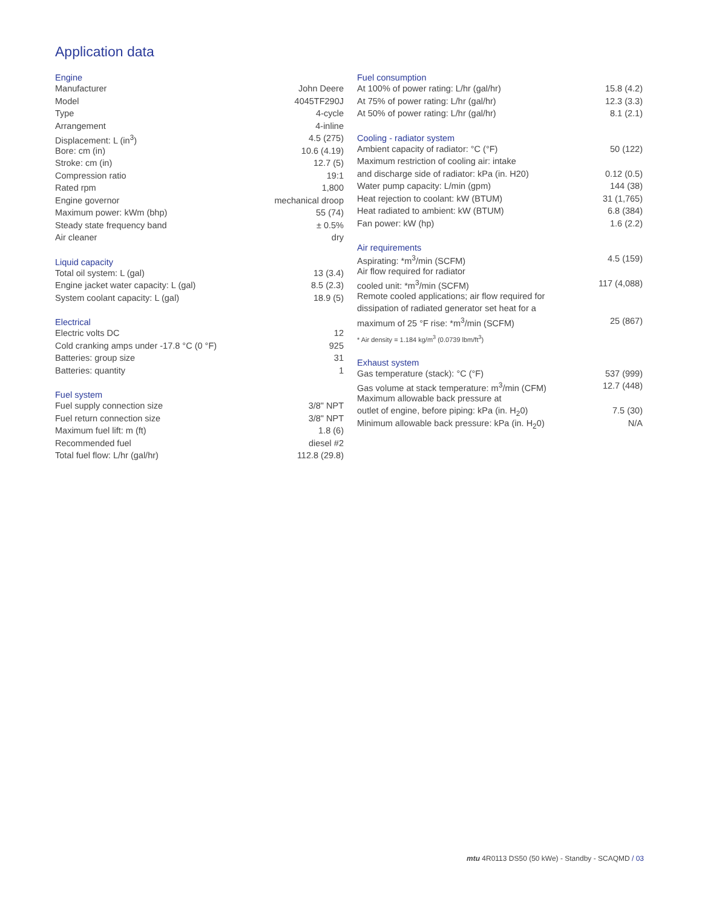Application data
Engine
| Manufacturer | John Deere |
| Model | 4045TF290J |
| Type | 4-cycle |
| Arrangement | 4-inline |
| Displacement: L (in<sup>3</sup>) | 4.5 (275) |
| Bore: cm (in) | 10.6 (4.19) |
| Stroke: cm (in) | 12.7 (5) |
| Compression ratio | 19:1 |
| Rated rpm | 1,800 |
| Engine governor | mechanical droop |
| Maximum power: kWm (bhp) | 55 (74) |
| Steady state frequency band | ± 0.5% |
| Air cleaner | dry |
Liquid capacity
| Total oil system: L (gal) | 13 (3.4) |
| Engine jacket water capacity: L (gal) | 8.5 (2.3) |
| System coolant capacity: L (gal) | 18.9 (5) |
Electrical
| Electric volts DC | 12 |
| Cold cranking amps under -17.8 °C (0 °F) | 925 |
| Batteries: group size | 31 |
| Batteries: quantity | 1 |
Fuel system
| Fuel supply connection size | 3/8" NPT |
| Fuel return connection size | 3/8" NPT |
| Maximum fuel lift: m (ft) | 1.8 (6) |
| Recommended fuel | diesel #2 |
| Total fuel flow: L/hr (gal/hr) | 112.8 (29.8) |
Fuel consumption
| At 100% of power rating: L/hr (gal/hr) | 15.8 (4.2) |
| At 75% of power rating: L/hr (gal/hr) | 12.3 (3.3) |
| At 50% of power rating: L/hr (gal/hr) | 8.1 (2.1) |
Cooling - radiator system
| Ambient capacity of radiator: °C (°F) | 50 (122) |
| Maximum restriction of cooling air: intake | |
| and discharge side of radiator: kPa (in. H20) | 0.12 (0.5) |
| Water pump capacity: L/min (gpm) | 144 (38) |
| Heat rejection to coolant: kW (BTUM) | 31 (1,765) |
| Heat radiated to ambient: kW (BTUM) | 6.8 (384) |
| Fan power: kW (hp) | 1.6 (2.2) |
Air requirements
| Aspirating: *m<sup>3</sup>/min (SCFM) | 4.5 (159) |
| Air flow required for radiator | |
| cooled unit: *m<sup>3</sup>/min (SCFM) | 117 (4,088) |
| Remote cooled applications; air flow required for | |
| dissipation of radiated generator set heat for a | |
| maximum of 25 °F rise: *m<sup>3</sup>/min (SCFM) | 25 (867) |
* Air density = 1.184 kg/m<sup>3</sup> (0.0739 lbm/ft<sup>3</sup>)
Exhaust system
| Gas temperature (stack): °C (°F) | 537 (999) |
| Gas volume at stack temperature: m<sup>3</sup>/min (CFM) | 12.7 (448) |
| Maximum allowable back pressure at | |
| outlet of engine, before piping: kPa (in. H<sub>2</sub>0) | 7.5 (30) |
| Minimum allowable back pressure: kPa (in. H<sub>2</sub>0) | N/A |
mtu 4R0113 DS50 (50 kWe) - Standby - SCAQMD / 03